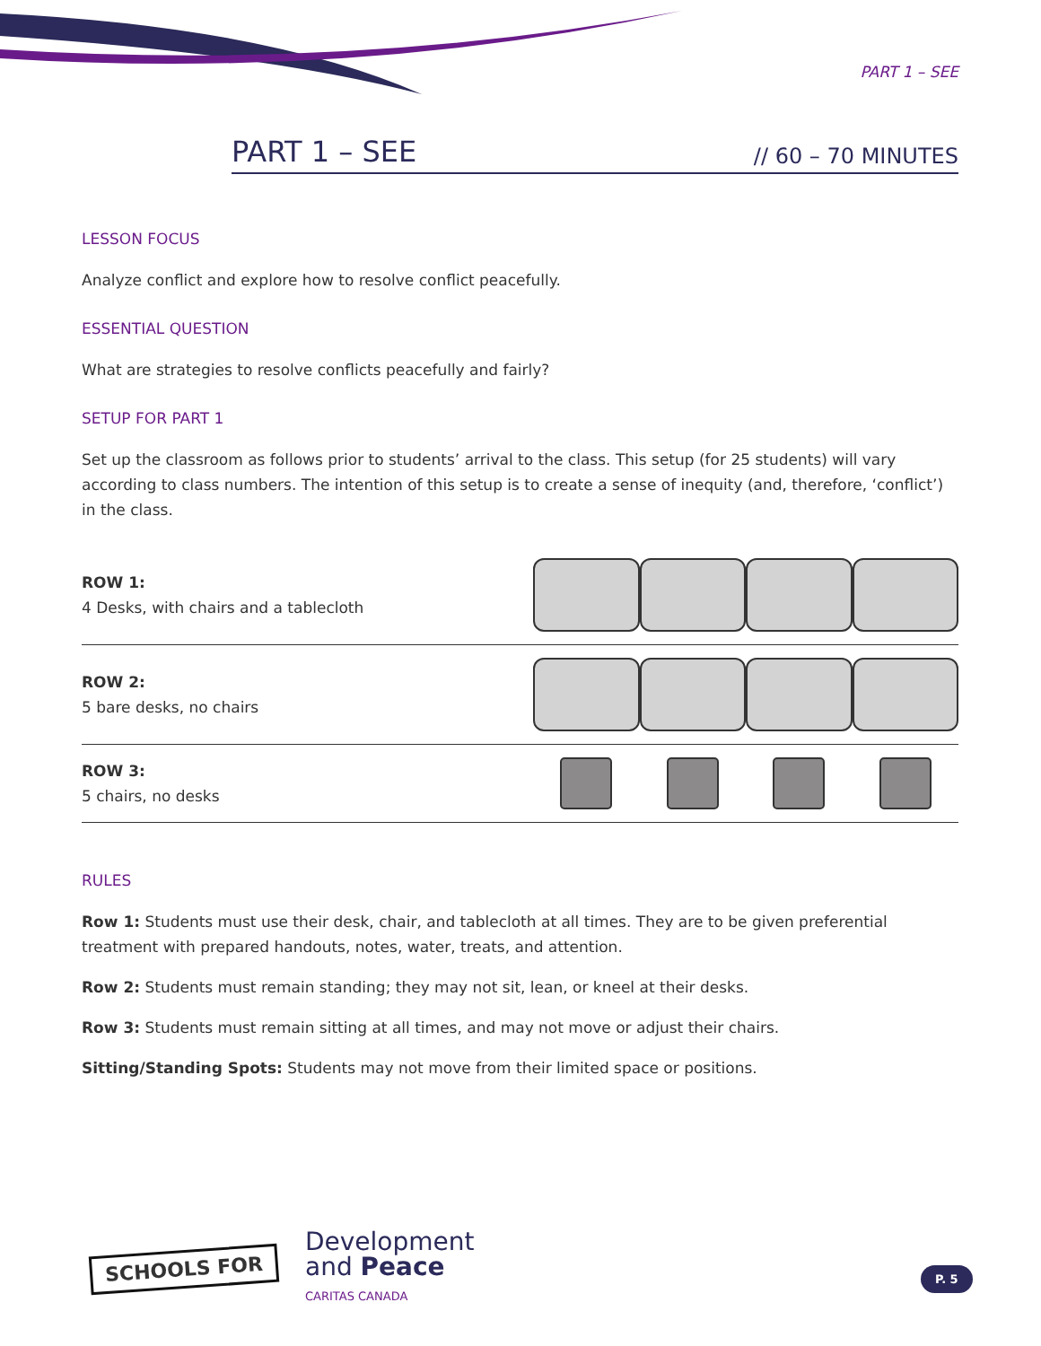PART 1 – SEE
PART 1 – SEE
// 60 – 70 MINUTES
LESSON FOCUS
Analyze conflict and explore how to resolve conflict peacefully.
ESSENTIAL QUESTION
What are strategies to resolve conflicts peacefully and fairly?
SETUP FOR PART 1
Set up the classroom as follows prior to students’ arrival to the class. This setup (for 25 students) will vary according to class numbers. The intention of this setup is to create a sense of inequity (and, therefore, ‘conflict’) in the class.
ROW 1:
4 Desks, with chairs and a tablecloth
ROW 2:
5 bare desks, no chairs
ROW 3:
5 chairs, no desks
RULES
Row 1: Students must use their desk, chair, and tablecloth at all times. They are to be given preferential treatment with prepared handouts, notes, water, treats, and attention.
Row 2: Students must remain standing; they may not sit, lean, or kneel at their desks.
Row 3: Students must remain sitting at all times, and may not move or adjust their chairs.
Sitting/Standing Spots: Students may not move from their limited space or positions.
SCHOOLS FOR
Development
and Peace
CARITAS CANADA
P. 5